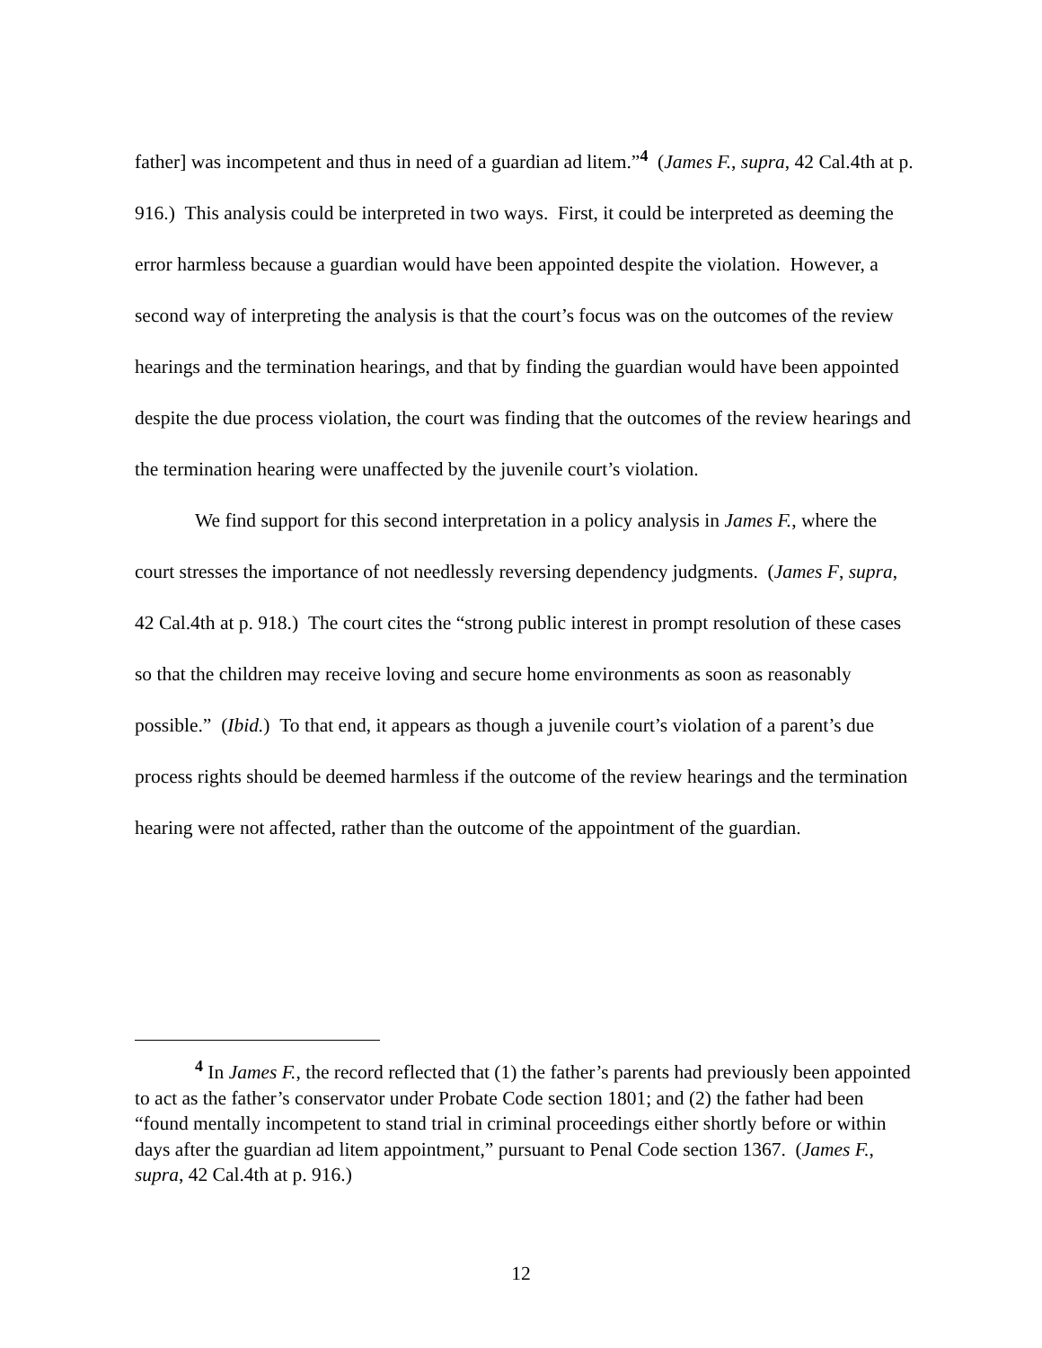father] was incompetent and thus in need of a guardian ad litem.”<sup>4</sup> (James F., supra, 42 Cal.4th at p. 916.) This analysis could be interpreted in two ways. First, it could be interpreted as deeming the error harmless because a guardian would have been appointed despite the violation. However, a second way of interpreting the analysis is that the court’s focus was on the outcomes of the review hearings and the termination hearings, and that by finding the guardian would have been appointed despite the due process violation, the court was finding that the outcomes of the review hearings and the termination hearing were unaffected by the juvenile court’s violation.
We find support for this second interpretation in a policy analysis in James F., where the court stresses the importance of not needlessly reversing dependency judgments. (James F, supra, 42 Cal.4th at p. 918.) The court cites the “strong public interest in prompt resolution of these cases so that the children may receive loving and secure home environments as soon as reasonably possible.” (Ibid.) To that end, it appears as though a juvenile court’s violation of a parent’s due process rights should be deemed harmless if the outcome of the review hearings and the termination hearing were not affected, rather than the outcome of the appointment of the guardian.
<sup>4</sup> In James F., the record reflected that (1) the father’s parents had previously been appointed to act as the father’s conservator under Probate Code section 1801; and (2) the father had been “found mentally incompetent to stand trial in criminal proceedings either shortly before or within days after the guardian ad litem appointment,” pursuant to Penal Code section 1367. (James F., supra, 42 Cal.4th at p. 916.)
12